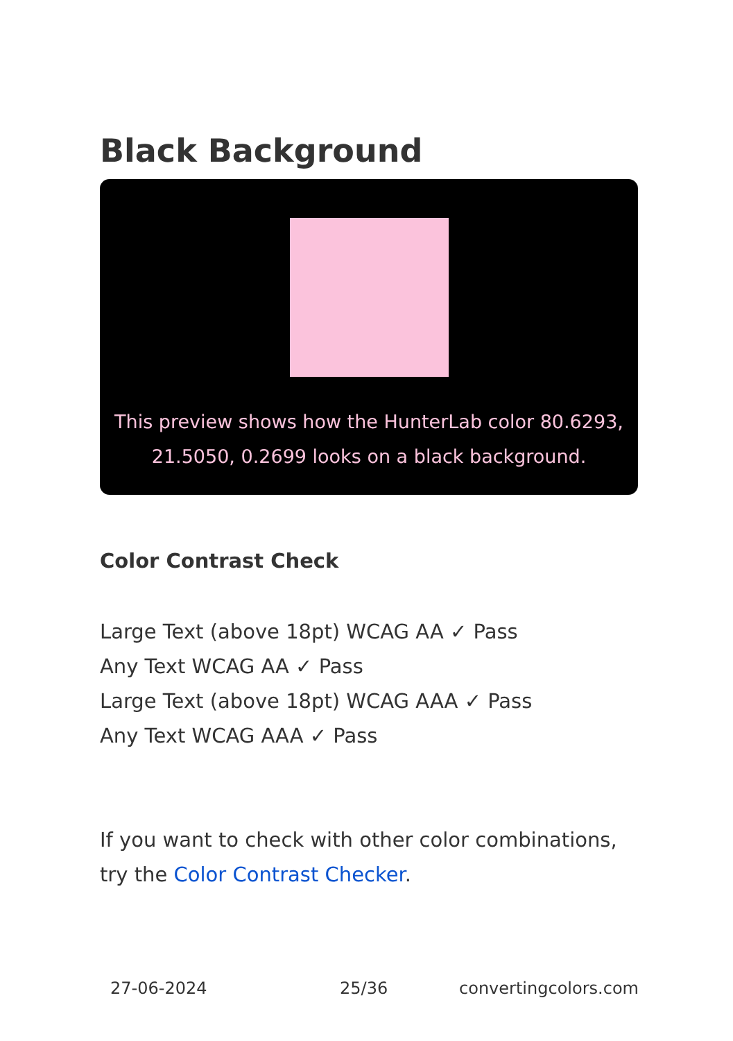Black Background
This preview shows how the HunterLab color 80.6293, 21.5050, 0.2699 looks on a black background.
Color Contrast Check
Large Text (above 18pt) WCAG AA ✓ Pass
Any Text WCAG AA ✓ Pass
Large Text (above 18pt) WCAG AAA ✓ Pass
Any Text WCAG AAA ✓ Pass
If you want to check with other color combinations, try the Color Contrast Checker.
27-06-2024 25/36 convertingcolors.com